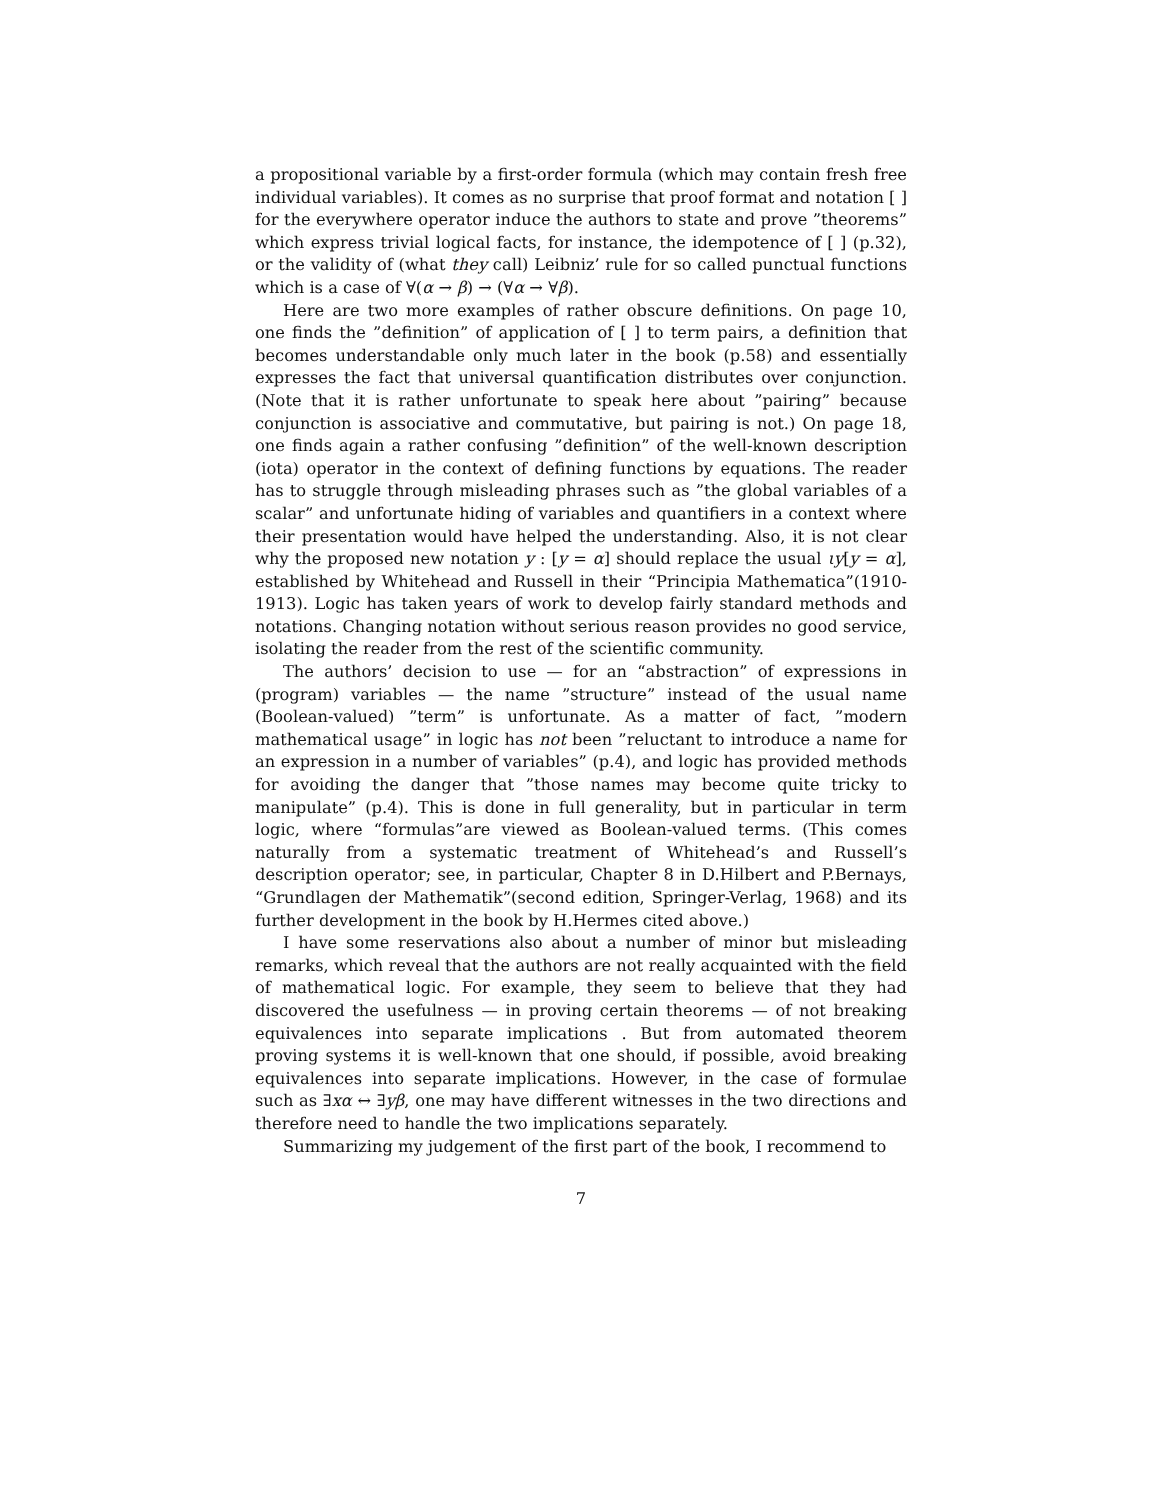a propositional variable by a first-order formula (which may contain fresh free individual variables). It comes as no surprise that proof format and notation [ ] for the everywhere operator induce the authors to state and prove ”theorems” which express trivial logical facts, for instance, the idempotence of [ ] (p.32), or the validity of (what they call) Leibniz’ rule for so called punctual functions which is a case of ∀(α → β) → (∀α → ∀β).
Here are two more examples of rather obscure definitions. On page 10, one finds the ”definition” of application of [ ] to term pairs, a definition that becomes understandable only much later in the book (p.58) and essentially expresses the fact that universal quantification distributes over conjunction. (Note that it is rather unfortunate to speak here about ”pairing” because conjunction is associative and commutative, but pairing is not.) On page 18, one finds again a rather confusing ”definition” of the well-known description (iota) operator in the context of defining functions by equations. The reader has to struggle through misleading phrases such as ”the global variables of a scalar” and unfortunate hiding of variables and quantifiers in a context where their presentation would have helped the understanding. Also, it is not clear why the proposed new notation y : [y = α] should replace the usual ιy[y = α], established by Whitehead and Russell in their “Principia Mathematica”(1910-1913). Logic has taken years of work to develop fairly standard methods and notations. Changing notation without serious reason provides no good service, isolating the reader from the rest of the scientific community.
The authors’ decision to use — for an “abstraction” of expressions in (program) variables — the name ”structure” instead of the usual name (Boolean-valued) ”term” is unfortunate. As a matter of fact, ”modern mathematical usage” in logic has not been ”reluctant to introduce a name for an expression in a number of variables” (p.4), and logic has provided methods for avoiding the danger that ”those names may become quite tricky to manipulate” (p.4). This is done in full generality, but in particular in term logic, where “formulas”are viewed as Boolean-valued terms. (This comes naturally from a systematic treatment of Whitehead’s and Russell’s description operator; see, in particular, Chapter 8 in D.Hilbert and P.Bernays, “Grundlagen der Mathematik”(second edition, Springer-Verlag, 1968) and its further development in the book by H.Hermes cited above.)
I have some reservations also about a number of minor but misleading remarks, which reveal that the authors are not really acquainted with the field of mathematical logic. For example, they seem to believe that they had discovered the usefulness — in proving certain theorems — of not breaking equivalences into separate implications . But from automated theorem proving systems it is well-known that one should, if possible, avoid breaking equivalences into separate implications. However, in the case of formulae such as ∃xα ↔ ∃yβ, one may have different witnesses in the two directions and therefore need to handle the two implications separately.
Summarizing my judgement of the first part of the book, I recommend to
7